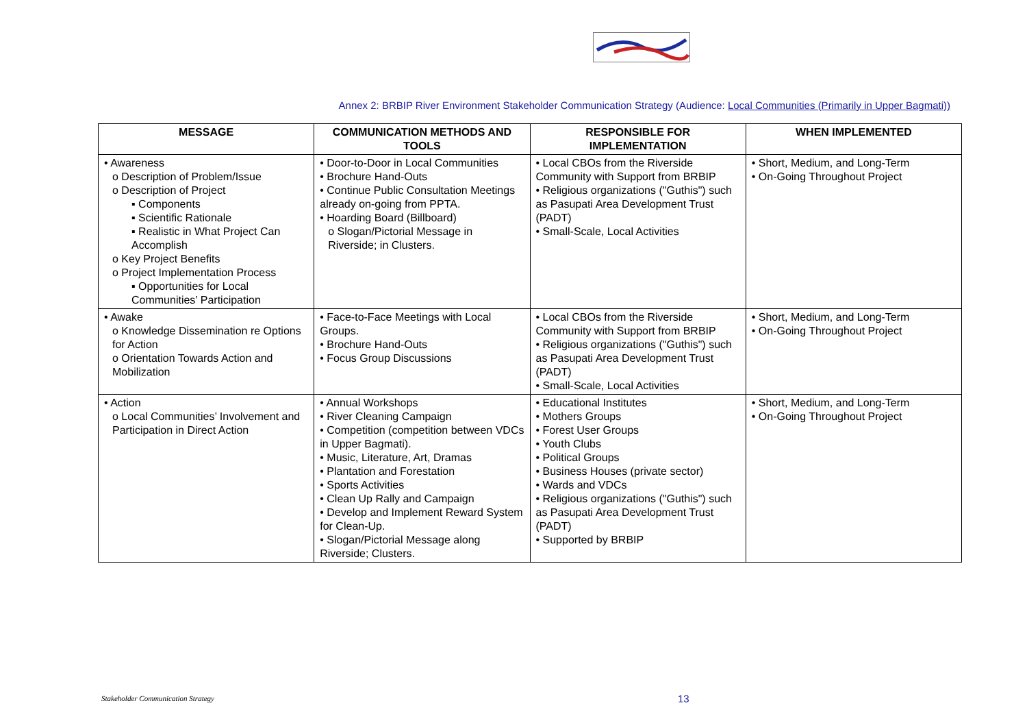Annex 2: BRBIP River Environment Stakeholder Communication Strategy (Audience: Local Communities (Primarily in Upper Bagmati))
| MESSAGE | COMMUNICATION METHODS AND TOOLS | RESPONSIBLE FOR IMPLEMENTATION | WHEN IMPLEMENTED |
| --- | --- | --- | --- |
| • Awareness o Description of Problem/Issue o Description of Project ▪ Components ▪ Scientific Rationale ▪ Realistic in What Project Can Accomplish o Key Project Benefits o Project Implementation Process ▪ Opportunities for Local Communities’ Participation | • Door-to-Door in Local Communities • Brochure Hand-Outs • Continue Public Consultation Meetings already on-going from PPTA. • Hoarding Board (Billboard) o Slogan/Pictorial Message in Riverside; in Clusters. | • Local CBOs from the Riverside Community with Support from BRBIP • Religious organizations ("Guthis") such as Pasupati Area Development Trust (PADT) • Small-Scale, Local Activities | • Short, Medium, and Long-Term • On-Going Throughout Project |
| • Awake o Knowledge Dissemination re Options for Action o Orientation Towards Action and Mobilization | • Face-to-Face Meetings with Local Groups. • Brochure Hand-Outs • Focus Group Discussions | • Local CBOs from the Riverside Community with Support from BRBIP • Religious organizations ("Guthis") such as Pasupati Area Development Trust (PADT) • Small-Scale, Local Activities | • Short, Medium, and Long-Term • On-Going Throughout Project |
| • Action o Local Communities’ Involvement and Participation in Direct Action | • Annual Workshops • River Cleaning Campaign • Competition (competition between VDCs in Upper Bagmati). • Music, Literature, Art, Dramas • Plantation and Forestation • Sports Activities • Clean Up Rally and Campaign • Develop and Implement Reward System for Clean-Up. • Slogan/Pictorial Message along Riverside; Clusters. | • Educational Institutes • Mothers Groups • Forest User Groups • Youth Clubs • Political Groups • Business Houses (private sector) • Wards and VDCs • Religious organizations ("Guthis") such as Pasupati Area Development Trust (PADT) • Supported by BRBIP | • Short, Medium, and Long-Term • On-Going Throughout Project |
Stakeholder Communication Strategy
13